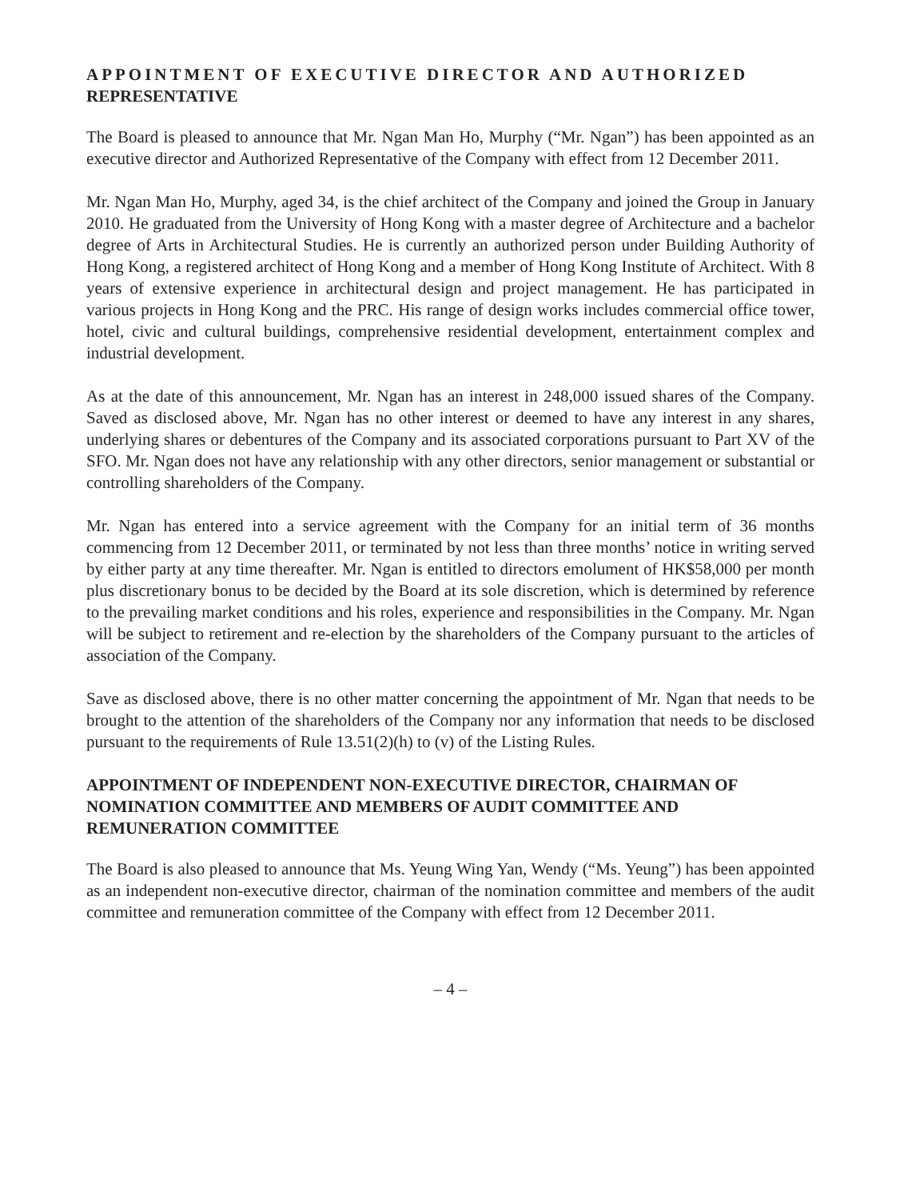APPOINTMENT OF EXECUTIVE DIRECTOR AND AUTHORIZED REPRESENTATIVE
The Board is pleased to announce that Mr. Ngan Man Ho, Murphy (“Mr. Ngan”) has been appointed as an executive director and Authorized Representative of the Company with effect from 12 December 2011.
Mr. Ngan Man Ho, Murphy, aged 34, is the chief architect of the Company and joined the Group in January 2010. He graduated from the University of Hong Kong with a master degree of Architecture and a bachelor degree of Arts in Architectural Studies. He is currently an authorized person under Building Authority of Hong Kong, a registered architect of Hong Kong and a member of Hong Kong Institute of Architect. With 8 years of extensive experience in architectural design and project management. He has participated in various projects in Hong Kong and the PRC. His range of design works includes commercial office tower, hotel, civic and cultural buildings, comprehensive residential development, entertainment complex and industrial development.
As at the date of this announcement, Mr. Ngan has an interest in 248,000 issued shares of the Company. Saved as disclosed above, Mr. Ngan has no other interest or deemed to have any interest in any shares, underlying shares or debentures of the Company and its associated corporations pursuant to Part XV of the SFO. Mr. Ngan does not have any relationship with any other directors, senior management or substantial or controlling shareholders of the Company.
Mr. Ngan has entered into a service agreement with the Company for an initial term of 36 months commencing from 12 December 2011, or terminated by not less than three months’ notice in writing served by either party at any time thereafter. Mr. Ngan is entitled to directors emolument of HK$58,000 per month plus discretionary bonus to be decided by the Board at its sole discretion, which is determined by reference to the prevailing market conditions and his roles, experience and responsibilities in the Company. Mr. Ngan will be subject to retirement and re-election by the shareholders of the Company pursuant to the articles of association of the Company.
Save as disclosed above, there is no other matter concerning the appointment of Mr. Ngan that needs to be brought to the attention of the shareholders of the Company nor any information that needs to be disclosed pursuant to the requirements of Rule 13.51(2)(h) to (v) of the Listing Rules.
APPOINTMENT OF INDEPENDENT NON-EXECUTIVE DIRECTOR, CHAIRMAN OF NOMINATION COMMITTEE AND MEMBERS OF AUDIT COMMITTEE AND REMUNERATION COMMITTEE
The Board is also pleased to announce that Ms. Yeung Wing Yan, Wendy (“Ms. Yeung”) has been appointed as an independent non-executive director, chairman of the nomination committee and members of the audit committee and remuneration committee of the Company with effect from 12 December 2011.
– 4 –